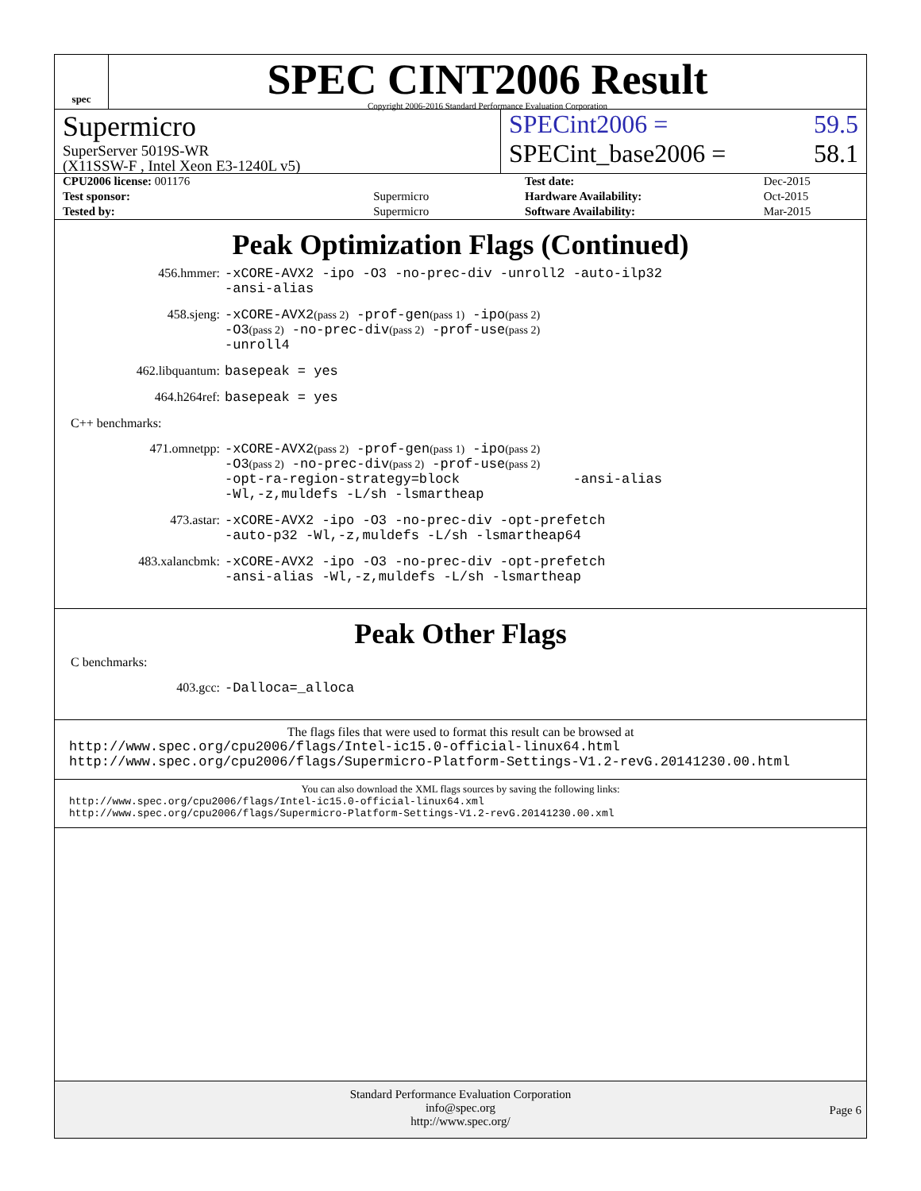spec
SPEC CINT2006 Result
Copyright 2006-2016 Standard Performance Evaluation Corporation
Supermicro
SuperServer 5019S-WR
(X11SSW-F , Intel Xeon E3-1240L v5)
SPECint2006 = 59.5
SPECint_base2006 = 58.1
| CPU2006 license: 001176 | |
| Test sponsor: | Supermicro |
| Tested by: | Supermicro |
| Test date: | Dec-2015 |
| Hardware Availability: | Oct-2015 |
| Software Availability: | Mar-2015 |
Peak Optimization Flags (Continued)
456.hmmer:
-xCORE-AVX2 -ipo -O3 -no-prec-div -unroll2 -auto-ilp32
-ansi-alias
458.sjeng:
-xCORE-AVX2(pass 2) -prof-gen(pass 1) -ipo(pass 2)
-O3(pass 2) -no-prec-div(pass 2) -prof-use(pass 2)
-unroll4
462.libquantum:
basepeak = yes
464.h264ref:
basepeak = yes
C++ benchmarks:
471.omnetpp:
-xCORE-AVX2(pass 2) -prof-gen(pass 1) -ipo(pass 2)
-O3(pass 2) -no-prec-div(pass 2) -prof-use(pass 2)
-opt-ra-region-strategy=block -ansi-alias
-Wl,-z,muldefs -L/sh -lsmartheap
473.astar:
-xCORE-AVX2 -ipo -O3 -no-prec-div -opt-prefetch
-auto-p32 -Wl,-z,muldefs -L/sh -lsmartheap64
483.xalancbmk:
-xCORE-AVX2 -ipo -O3 -no-prec-div -opt-prefetch
-ansi-alias -Wl,-z,muldefs -L/sh -lsmartheap
Peak Other Flags
C benchmarks:
403.gcc:
-Dalloca=_alloca
The flags files that were used to format this result can be browsed at
http://www.spec.org/cpu2006/flags/Intel-ic15.0-official-linux64.html
http://www.spec.org/cpu2006/flags/Supermicro-Platform-Settings-V1.2-revG.20141230.00.html
You can also download the XML flags sources by saving the following links:
http://www.spec.org/cpu2006/flags/Intel-ic15.0-official-linux64.xml
http://www.spec.org/cpu2006/flags/Supermicro-Platform-Settings-V1.2-revG.20141230.00.xml
Standard Performance Evaluation Corporation
info@spec.org
http://www.spec.org/
Page 6